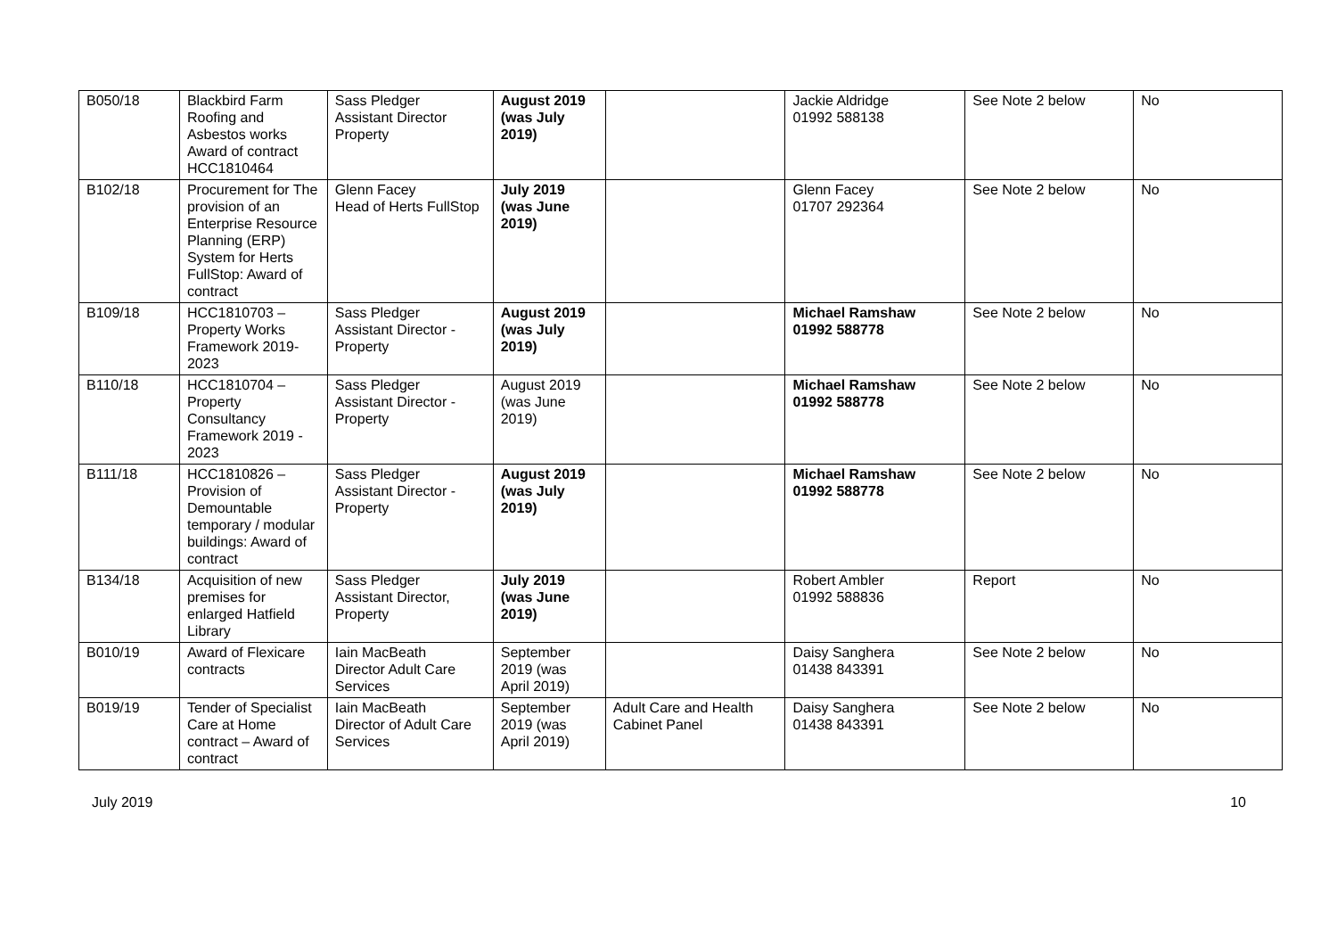| B050/18 | Blackbird Farm Roofing and Asbestos works Award of contract HCC1810464 | Sass Pledger Assistant Director Property | August 2019 (was July 2019) | | Jackie Aldridge 01992 588138 | See Note 2 below | No |
| B102/18 | Procurement for The provision of an Enterprise Resource Planning (ERP) System for Herts FullStop: Award of contract | Glenn Facey Head of Herts FullStop | July 2019 (was June 2019) | | Glenn Facey 01707 292364 | See Note 2 below | No |
| B109/18 | HCC1810703 – Property Works Framework 2019-2023 | Sass Pledger Assistant Director - Property | August 2019 (was July 2019) | | Michael Ramshaw 01992 588778 | See Note 2 below | No |
| B110/18 | HCC1810704 – Property Consultancy Framework 2019 - 2023 | Sass Pledger Assistant Director - Property | August 2019 (was June 2019) | | Michael Ramshaw 01992 588778 | See Note 2 below | No |
| B111/18 | HCC1810826 – Provision of Demountable temporary / modular buildings: Award of contract | Sass Pledger Assistant Director - Property | August 2019 (was July 2019) | | Michael Ramshaw 01992 588778 | See Note 2 below | No |
| B134/18 | Acquisition of new premises for enlarged Hatfield Library | Sass Pledger Assistant Director, Property | July 2019 (was June 2019) | | Robert Ambler 01992 588836 | Report | No |
| B010/19 | Award of Flexicare contracts | Iain MacBeath Director Adult Care Services | September 2019 (was April 2019) | | Daisy Sanghera 01438 843391 | See Note 2 below | No |
| B019/19 | Tender of Specialist Care at Home contract – Award of contract | Iain MacBeath Director of Adult Care Services | September 2019 (was April 2019) | Adult Care and Health Cabinet Panel | Daisy Sanghera 01438 843391 | See Note 2 below | No |
July 2019 10